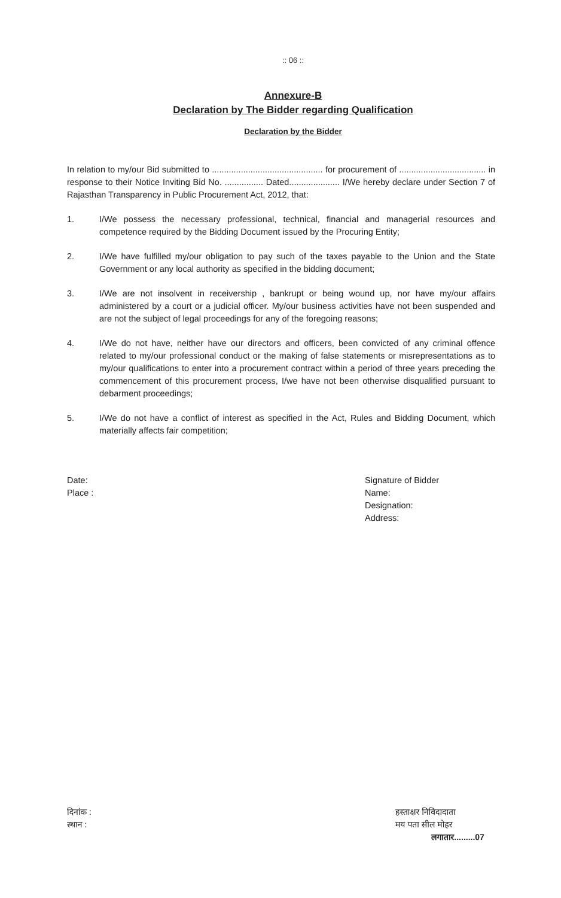:: 06 ::
Annexure-B
Declaration by The Bidder regarding Qualification
Declaration by the Bidder
In relation to my/our Bid submitted to .............................................. for procurement of .................................... in response to their Notice Inviting Bid No. ................ Dated..................... I/We hereby declare under Section 7 of Rajasthan Transparency in Public Procurement Act, 2012, that:
1. I/We possess the necessary professional, technical, financial and managerial resources and competence required by the Bidding Document issued by the Procuring Entity;
2. I/We have fulfilled my/our obligation to pay such of the taxes payable to the Union and the State Government or any local authority as specified in the bidding document;
3. I/We are not insolvent in receivership , bankrupt or being wound up, nor have my/our affairs administered by a court or a judicial officer. My/our business activities have not been suspended and are not the subject of legal proceedings for any of the foregoing reasons;
4. I/We do not have, neither have our directors and officers, been convicted of any criminal offence related to my/our professional conduct or the making of false statements or misrepresentations as to my/our qualifications to enter into a procurement contract within a period of three years preceding the commencement of this procurement process, I/we have not been otherwise disqualified pursuant to debarment proceedings;
5. I/We do not have a conflict of interest as specified in the Act, Rules and Bidding Document, which materially affects fair competition;
Date:
Place :
Signature of Bidder
Name:
Designation:
Address:
दिनांक :
स्थान :
हस्ताक्षर निविदादाता
मय पता सील मोहर
लगातार.........07